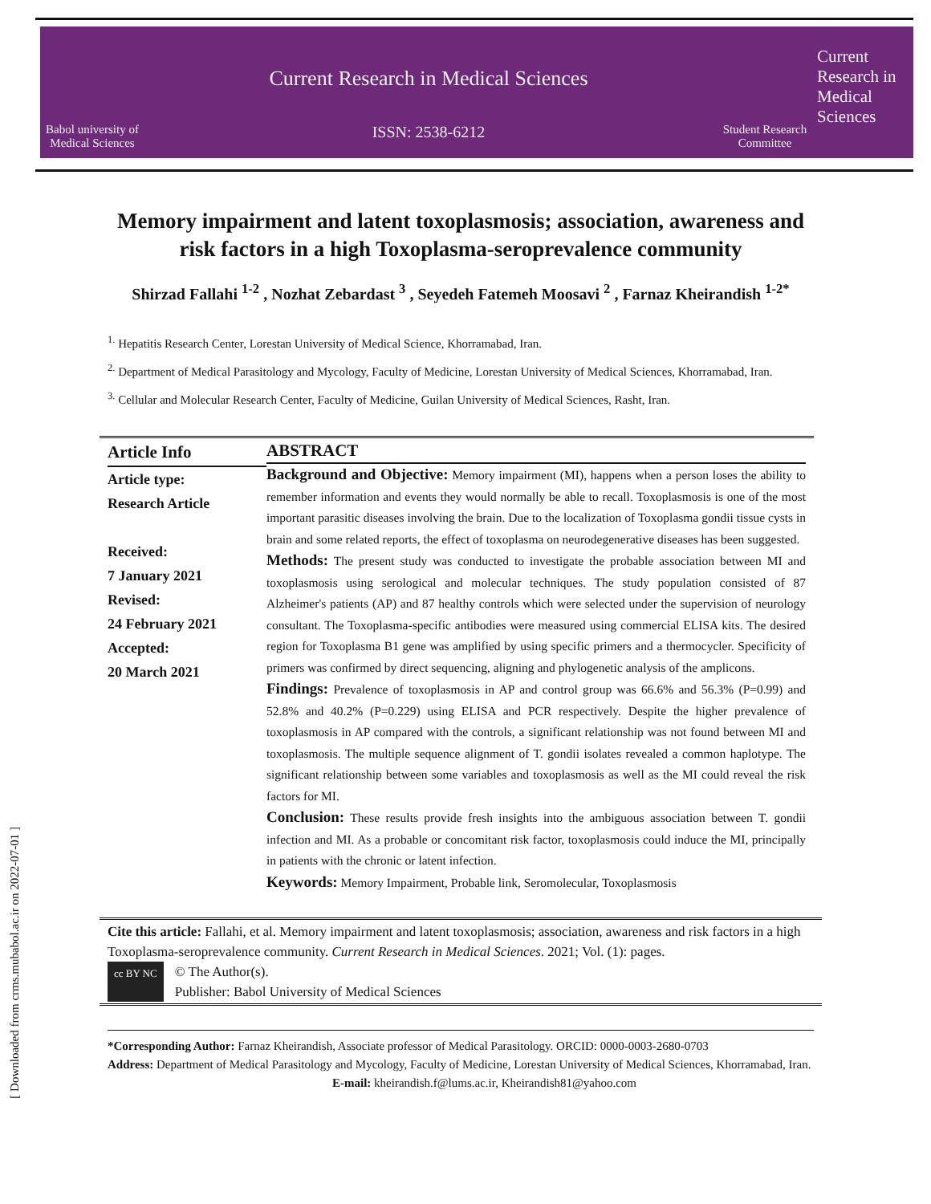Babol university of Medical Sciences
Current Research in Medical Sciences
ISSN: 2538-6212
Student Research Committee
Current Research in Medical Sciences
Memory impairment and latent toxoplasmosis; association, awareness and risk factors in a high Toxoplasma-seroprevalence community
Shirzad Fallahi <sup>1-2</sup> , Nozhat Zebardast <sup>3</sup> , Seyedeh Fatemeh Moosavi <sup>2</sup> , Farnaz Kheirandish <sup>1-2*</sup>
<sup>1.</sup> Hepatitis Research Center, Lorestan University of Medical Science, Khorramabad, Iran.
<sup>2.</sup> Department of Medical Parasitology and Mycology, Faculty of Medicine, Lorestan University of Medical Sciences, Khorramabad, Iran.
<sup>3.</sup> Cellular and Molecular Research Center, Faculty of Medicine, Guilan University of Medical Sciences, Rasht, Iran.
Article Info
Article type:
Research Article
Received:
7 January 2021
Revised:
24 February 2021
Accepted:
20 March 2021
ABSTRACT
Background and Objective: Memory impairment (MI), happens when a person loses the ability to remember information and events they would normally be able to recall. Toxoplasmosis is one of the most important parasitic diseases involving the brain. Due to the localization of Toxoplasma gondii tissue cysts in brain and some related reports, the effect of toxoplasma on neurodegenerative diseases has been suggested.
Methods: The present study was conducted to investigate the probable association between MI and toxoplasmosis using serological and molecular techniques. The study population consisted of 87 Alzheimer's patients (AP) and 87 healthy controls which were selected under the supervision of neurology consultant. The Toxoplasma-specific antibodies were measured using commercial ELISA kits. The desired region for Toxoplasma B1 gene was amplified by using specific primers and a thermocycler. Specificity of primers was confirmed by direct sequencing, aligning and phylogenetic analysis of the amplicons.
Findings: Prevalence of toxoplasmosis in AP and control group was 66.6% and 56.3% (P=0.99) and 52.8% and 40.2% (P=0.229) using ELISA and PCR respectively. Despite the higher prevalence of toxoplasmosis in AP compared with the controls, a significant relationship was not found between MI and toxoplasmosis. The multiple sequence alignment of T. gondii isolates revealed a common haplotype. The significant relationship between some variables and toxoplasmosis as well as the MI could reveal the risk factors for MI.
Conclusion: These results provide fresh insights into the ambiguous association between T. gondii infection and MI. As a probable or concomitant risk factor, toxoplasmosis could induce the MI, principally in patients with the chronic or latent infection.
Keywords: Memory Impairment, Probable link, Seromolecular, Toxoplasmosis
Cite this article: Fallahi, et al. Memory impairment and latent toxoplasmosis; association, awareness and risk factors in a high Toxoplasma-seroprevalence community. Current Research in Medical Sciences. 2021; Vol. (1): pages.
cc BY NC
© The Author(s).
Publisher: Babol University of Medical Sciences
*Corresponding Author: Farnaz Kheirandish, Associate professor of Medical Parasitology. ORCID: 0000-0003-2680-0703
Address: Department of Medical Parasitology and Mycology, Faculty of Medicine, Lorestan University of Medical Sciences, Khorramabad, Iran. E-mail: kheirandish.f@lums.ac.ir, Kheirandish81@yahoo.com
[ Downloaded from crms.mubabol.ac.ir on 2022-07-01 ]